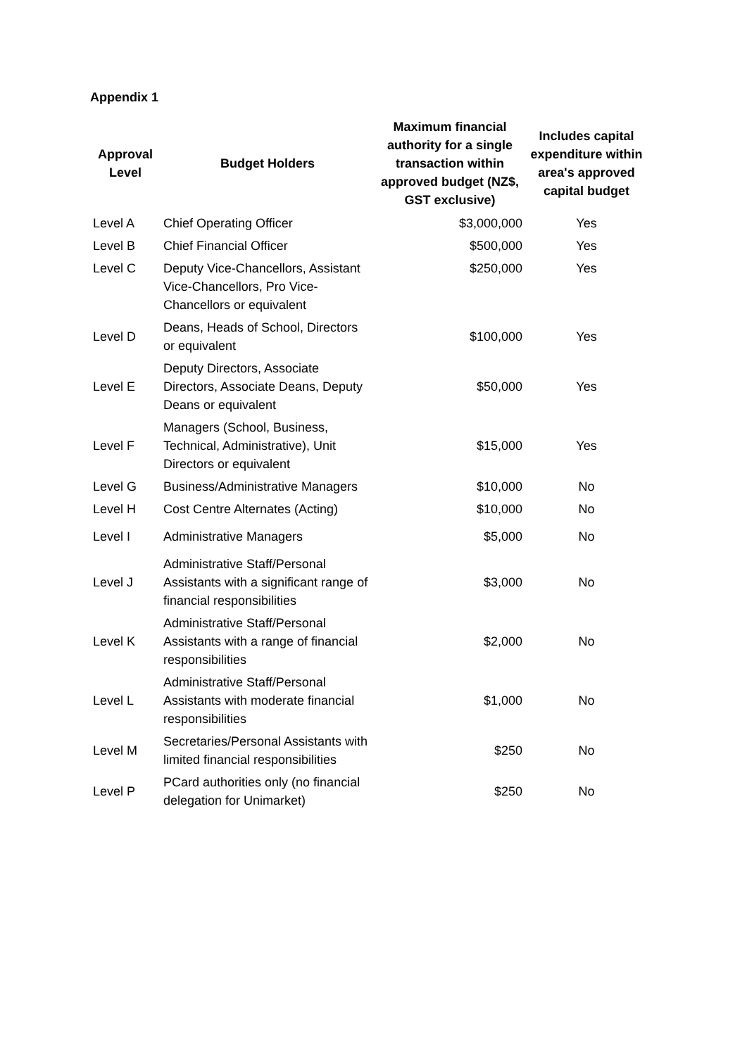Appendix 1
| Approval Level | Budget Holders | Maximum financial authority for a single transaction within approved budget (NZ$, GST exclusive) | Includes capital expenditure within area's approved capital budget |
| --- | --- | --- | --- |
| Level A | Chief Operating Officer | $3,000,000 | Yes |
| Level B | Chief Financial Officer | $500,000 | Yes |
| Level C | Deputy Vice-Chancellors, Assistant Vice-Chancellors, Pro Vice-Chancellors or equivalent | $250,000 | Yes |
| Level D | Deans, Heads of School, Directors or equivalent | $100,000 | Yes |
| Level E | Deputy Directors, Associate Directors, Associate Deans, Deputy Deans or equivalent | $50,000 | Yes |
| Level F | Managers (School, Business, Technical, Administrative), Unit Directors or equivalent | $15,000 | Yes |
| Level G | Business/Administrative Managers | $10,000 | No |
| Level H | Cost Centre Alternates (Acting) | $10,000 | No |
| Level I | Administrative Managers | $5,000 | No |
| Level J | Administrative Staff/Personal Assistants with a significant range of financial responsibilities | $3,000 | No |
| Level K | Administrative Staff/Personal Assistants with a range of financial responsibilities | $2,000 | No |
| Level L | Administrative Staff/Personal Assistants with moderate financial responsibilities | $1,000 | No |
| Level M | Secretaries/Personal Assistants with limited financial responsibilities | $250 | No |
| Level P | PCard authorities only (no financial delegation for Unimarket) | $250 | No |